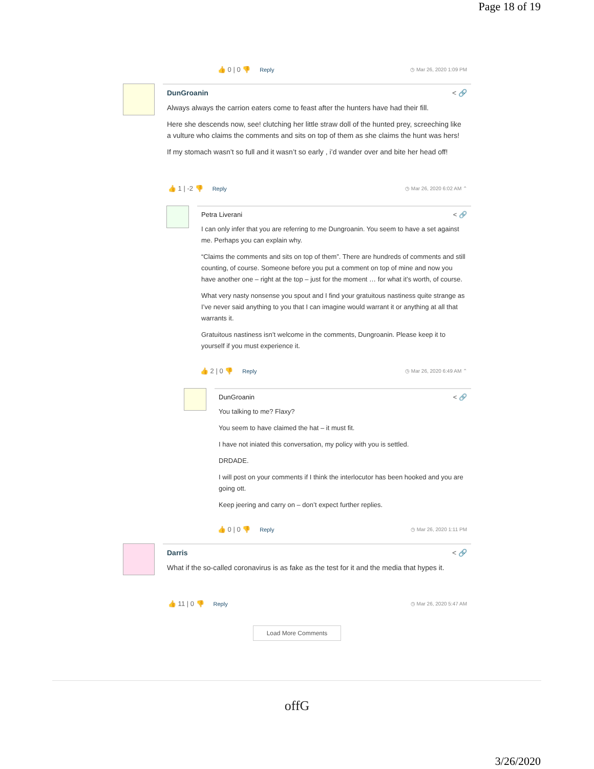Page 18 of 19
👍 0 | 0 👎 Reply ◷ Mar 26, 2020 1:09 PM
DunGroanin < 🔗
Always always the carrion eaters come to feast after the hunters have had their fill.
Here she descends now, see! clutching her little straw doll of the hunted prey, screeching like a vulture who claims the comments and sits on top of them as she claims the hunt was hers!
If my stomach wasn’t so full and it wasn’t so early , i’d wander over and bite her head off!
👍 1 | -2 👎 Reply ◷ Mar 26, 2020 6:02 AM ⌃
Petra Liverani < 🔗
I can only infer that you are referring to me Dungroanin. You seem to have a set against me. Perhaps you can explain why.
“Claims the comments and sits on top of them”. There are hundreds of comments and still counting, of course. Someone before you put a comment on top of mine and now you have another one – right at the top – just for the moment … for what it’s worth, of course.
What very nasty nonsense you spout and I find your gratuitous nastiness quite strange as I’ve never said anything to you that I can imagine would warrant it or anything at all that warrants it.
Gratuitous nastiness isn’t welcome in the comments, Dungroanin. Please keep it to yourself if you must experience it.
👍 2 | 0 👎 Reply ◷ Mar 26, 2020 6:49 AM ⌃
DunGroanin < 🔗
You talking to me? Flaxy?
You seem to have claimed the hat – it must fit.
I have not iniated this conversation, my policy with you is settled.
DRDADE.
I will post on your comments if I think the interlocutor has been hooked and you are going ott.
Keep jeering and carry on – don’t expect further replies.
👍 0 | 0 👎 Reply ◷ Mar 26, 2020 1:11 PM
Darris < 🔗
What if the so-called coronavirus is as fake as the test for it and the media that hypes it.
👍 11 | 0 👎 Reply ◷ Mar 26, 2020 5:47 AM
Load More Comments
offG
3/26/2020